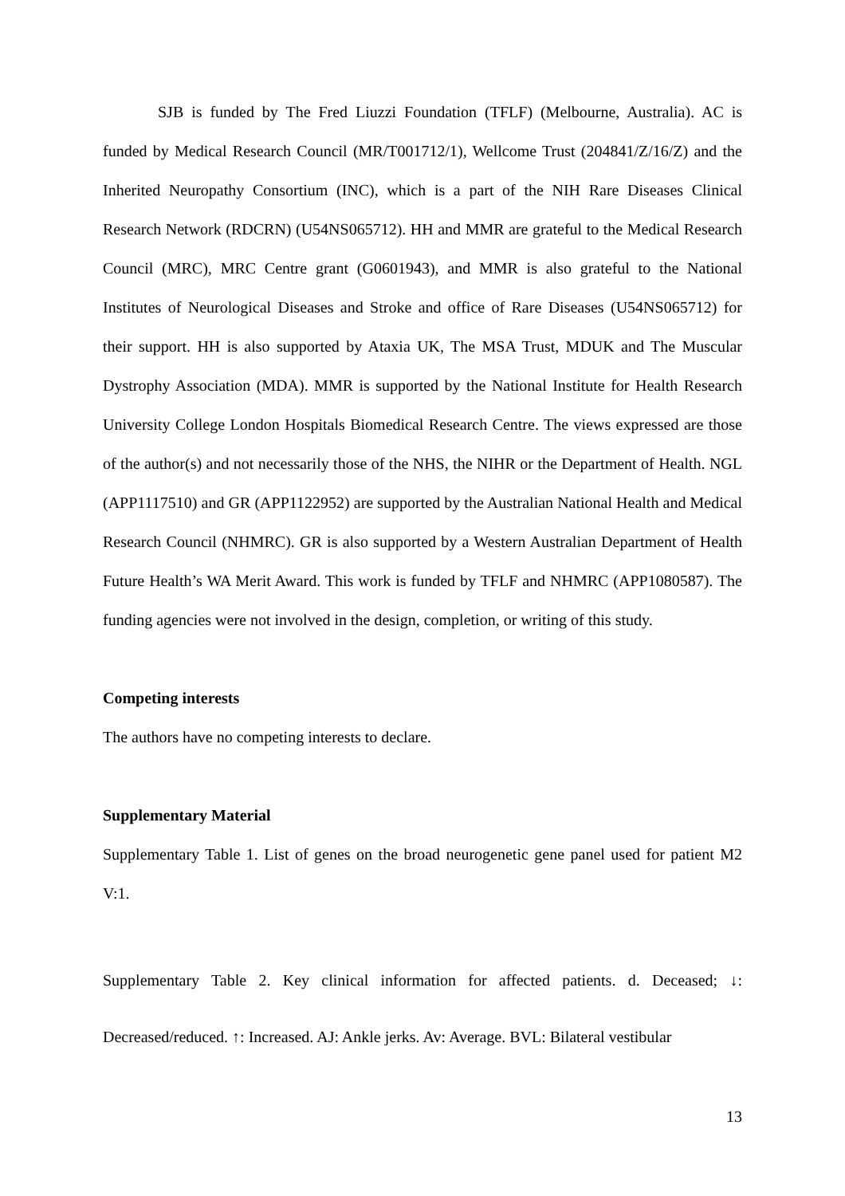SJB is funded by The Fred Liuzzi Foundation (TFLF) (Melbourne, Australia). AC is funded by Medical Research Council (MR/T001712/1), Wellcome Trust (204841/Z/16/Z) and the Inherited Neuropathy Consortium (INC), which is a part of the NIH Rare Diseases Clinical Research Network (RDCRN) (U54NS065712). HH and MMR are grateful to the Medical Research Council (MRC), MRC Centre grant (G0601943), and MMR is also grateful to the National Institutes of Neurological Diseases and Stroke and office of Rare Diseases (U54NS065712) for their support. HH is also supported by Ataxia UK, The MSA Trust, MDUK and The Muscular Dystrophy Association (MDA). MMR is supported by the National Institute for Health Research University College London Hospitals Biomedical Research Centre. The views expressed are those of the author(s) and not necessarily those of the NHS, the NIHR or the Department of Health. NGL (APP1117510) and GR (APP1122952) are supported by the Australian National Health and Medical Research Council (NHMRC). GR is also supported by a Western Australian Department of Health Future Health’s WA Merit Award. This work is funded by TFLF and NHMRC (APP1080587). The funding agencies were not involved in the design, completion, or writing of this study.
Competing interests
The authors have no competing interests to declare.
Supplementary Material
Supplementary Table 1. List of genes on the broad neurogenetic gene panel used for patient M2 V:1.
Supplementary Table 2. Key clinical information for affected patients. d. Deceased; ↓: Decreased/reduced. ↑: Increased. AJ: Ankle jerks. Av: Average. BVL: Bilateral vestibular
13